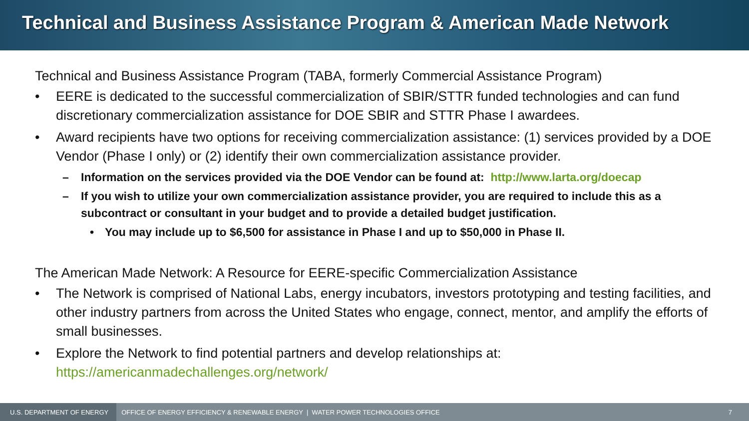Technical and Business Assistance Program & American Made Network
Technical and Business Assistance Program (TABA, formerly Commercial Assistance Program)
• EERE is dedicated to the successful commercialization of SBIR/STTR funded technologies and can fund discretionary commercialization assistance for DOE SBIR and STTR Phase I awardees.
• Award recipients have two options for receiving commercialization assistance: (1) services provided by a DOE Vendor (Phase I only) or (2) identify their own commercialization assistance provider.
– Information on the services provided via the DOE Vendor can be found at: http://www.larta.org/doecap
– If you wish to utilize your own commercialization assistance provider, you are required to include this as a subcontract or consultant in your budget and to provide a detailed budget justification.
• You may include up to $6,500 for assistance in Phase I and up to $50,000 in Phase II.
The American Made Network: A Resource for EERE-specific Commercialization Assistance
• The Network is comprised of National Labs, energy incubators, investors prototyping and testing facilities, and other industry partners from across the United States who engage, connect, mentor, and amplify the efforts of small businesses.
• Explore the Network to find potential partners and develop relationships at:
https://americanmadechallenges.org/network/
U.S. DEPARTMENT OF ENERGY
OFFICE OF ENERGY EFFICIENCY & RENEWABLE ENERGY | WATER POWER TECHNOLOGIES OFFICE
7